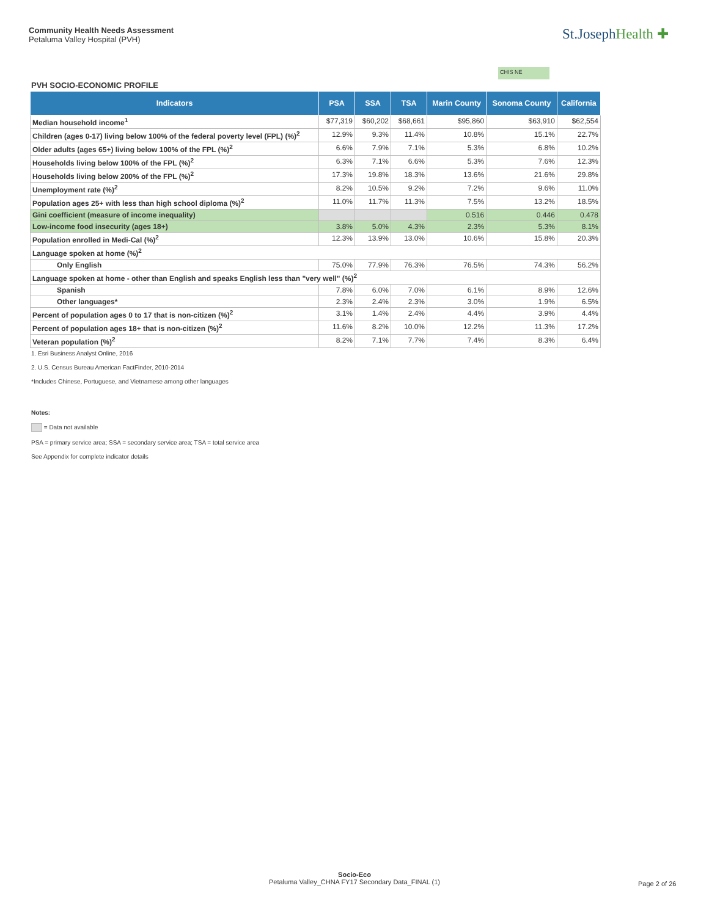Community Health Needs Assessment
Petaluma Valley Hospital (PVH)
St.JosephHealth ✚
CHIS NE
PVH SOCIO-ECONOMIC PROFILE
| Indicators | PSA | SSA | TSA | Marin County | Sonoma County | California |
| --- | --- | --- | --- | --- | --- | --- |
| Median household income<sup>1</sup> | $77,319 | $60,202 | $68,661 | $95,860 | $63,910 | $62,554 |
| Children (ages 0-17) living below 100% of the federal poverty level (FPL) (%)<sup>2</sup> | 12.9% | 9.3% | 11.4% | 10.8% | 15.1% | 22.7% |
| Older adults (ages 65+) living below 100% of the FPL (%)<sup>2</sup> | 6.6% | 7.9% | 7.1% | 5.3% | 6.8% | 10.2% |
| Households living below 100% of the FPL (%)<sup>2</sup> | 6.3% | 7.1% | 6.6% | 5.3% | 7.6% | 12.3% |
| Households living below 200% of the FPL (%)<sup>2</sup> | 17.3% | 19.8% | 18.3% | 13.6% | 21.6% | 29.8% |
| Unemployment rate (%)<sup>2</sup> | 8.2% | 10.5% | 9.2% | 7.2% | 9.6% | 11.0% |
| Population ages 25+ with less than high school diploma (%)<sup>2</sup> | 11.0% | 11.7% | 11.3% | 7.5% | 13.2% | 18.5% |
| Gini coefficient (measure of income inequality) | | | | 0.516 | 0.446 | 0.478 |
| Low-income food insecurity (ages 18+) | 3.8% | 5.0% | 4.3% | 2.3% | 5.3% | 8.1% |
| Population enrolled in Medi-Cal (%)<sup>2</sup> | 12.3% | 13.9% | 13.0% | 10.6% | 15.8% | 20.3% |
| Language spoken at home (%)<sup>2</sup> | | | | | | |
| Only English | 75.0% | 77.9% | 76.3% | 76.5% | 74.3% | 56.2% |
| Language spoken at home - other than English and speaks English less than "very well" (%)<sup>2</sup> | | | | | | |
| Spanish | 7.8% | 6.0% | 7.0% | 6.1% | 8.9% | 12.6% |
| Other languages* | 2.3% | 2.4% | 2.3% | 3.0% | 1.9% | 6.5% |
| Percent of population ages 0 to 17 that is non-citizen (%)<sup>2</sup> | 3.1% | 1.4% | 2.4% | 4.4% | 3.9% | 4.4% |
| Percent of population ages 18+ that is non-citizen (%)<sup>2</sup> | 11.6% | 8.2% | 10.0% | 12.2% | 11.3% | 17.2% |
| Veteran population (%)<sup>2</sup> | 8.2% | 7.1% | 7.7% | 7.4% | 8.3% | 6.4% |
1. Esri Business Analyst Online, 2016
2. U.S. Census Bureau American FactFinder, 2010-2014
*Includes Chinese, Portuguese, and Vietnamese among other languages
Notes:
= Data not available
PSA = primary service area; SSA = secondary service area; TSA = total service area
See Appendix for complete indicator details
Socio-Eco
Petaluma Valley_CHNA FY17 Secondary Data_FINAL (1)
Page 2 of 26